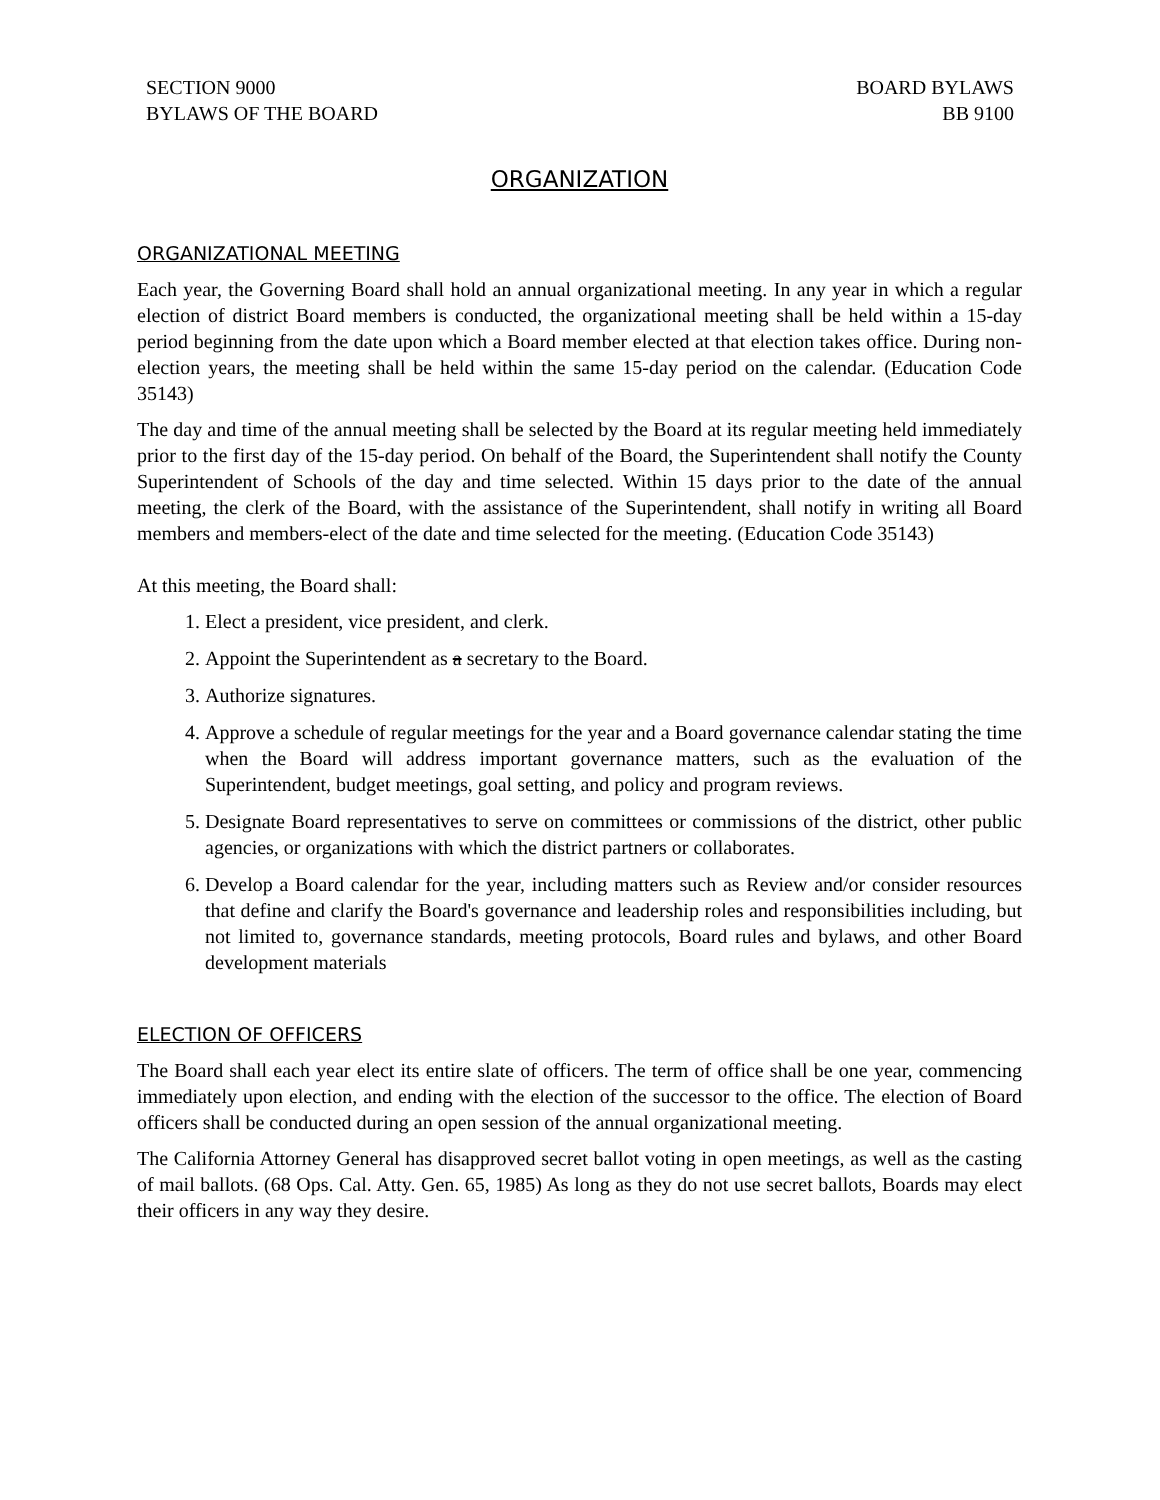SECTION 9000
BYLAWS OF THE BOARD
BOARD BYLAWS
BB 9100
ORGANIZATION
ORGANIZATIONAL MEETING
Each year, the Governing Board shall hold an annual organizational meeting. In any year in which a regular election of district Board members is conducted, the organizational meeting shall be held within a 15-day period beginning from the date upon which a Board member elected at that election takes office. During non-election years, the meeting shall be held within the same 15-day period on the calendar. (Education Code 35143)
The day and time of the annual meeting shall be selected by the Board at its regular meeting held immediately prior to the first day of the 15-day period. On behalf of the Board, the Superintendent shall notify the County Superintendent of Schools of the day and time selected. Within 15 days prior to the date of the annual meeting, the clerk of the Board, with the assistance of the Superintendent, shall notify in writing all Board members and members-elect of the date and time selected for the meeting. (Education Code 35143)
At this meeting, the Board shall:
1. Elect a president, vice president, and clerk.
2. Appoint the Superintendent as a secretary to the Board.
3. Authorize signatures.
4. Approve a schedule of regular meetings for the year and a Board governance calendar stating the time when the Board will address important governance matters, such as the evaluation of the Superintendent, budget meetings, goal setting, and policy and program reviews.
5. Designate Board representatives to serve on committees or commissions of the district, other public agencies, or organizations with which the district partners or collaborates.
6. Develop a Board calendar for the year, including matters such as Review and/or consider resources that define and clarify the Board's governance and leadership roles and responsibilities including, but not limited to, governance standards, meeting protocols, Board rules and bylaws, and other Board development materials
ELECTION OF OFFICERS
The Board shall each year elect its entire slate of officers. The term of office shall be one year, commencing immediately upon election, and ending with the election of the successor to the office. The election of Board officers shall be conducted during an open session of the annual organizational meeting.
The California Attorney General has disapproved secret ballot voting in open meetings, as well as the casting of mail ballots. (68 Ops. Cal. Atty. Gen. 65, 1985) As long as they do not use secret ballots, Boards may elect their officers in any way they desire.